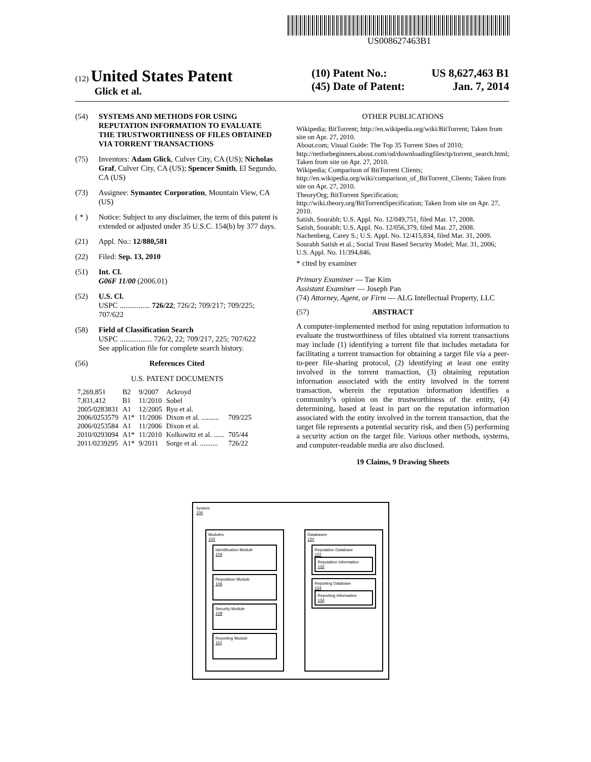US008627463B1
(12) United States Patent
Glick et al.
(10) Patent No.: US 8,627,463 B1
(45) Date of Patent: Jan. 7, 2014
(54) SYSTEMS AND METHODS FOR USING REPUTATION INFORMATION TO EVALUATE THE TRUSTWORTHINESS OF FILES OBTAINED VIA TORRENT TRANSACTIONS
(75) Inventors: Adam Glick, Culver City, CA (US); Nicholas Graf, Culver City, CA (US); Spencer Smith, El Segundo, CA (US)
(73) Assignee: Symantec Corporation, Mountain View, CA (US)
( * ) Notice: Subject to any disclaimer, the term of this patent is extended or adjusted under 35 U.S.C. 154(b) by 377 days.
(21) Appl. No.: 12/880,581
(22) Filed: Sep. 13, 2010
(51) Int. Cl.
G06F 11/00 (2006.01)
(52) U.S. Cl.
USPC ................ 726/22; 726/2; 709/217; 709/225; 707/622
(58) Field of Classification Search
USPC ................. 726/2, 22; 709/217, 225; 707/622
See application file for complete search history.
(56) References Cited
U.S. PATENT DOCUMENTS
| 7,269,851 | B2 | 9/2007 | Ackroyd | |
| 7,831,412 | B1 | 11/2010 | Sobel | |
| 2005/0283831 | A1 | 12/2005 | Ryu et al. | |
| 2006/0253579 | A1* | 11/2006 | Dixon et al. .......... | 709/225 |
| 2006/0253584 | A1 | 11/2006 | Dixon et al. | |
| 2010/0293094 | A1* | 11/2010 | Kolkowitz et al. ...... | 705/44 |
| 2011/0239295 | A1* | 9/2011 | Sorge et al. .......... | 726/22 |
OTHER PUBLICATIONS
Wikipedia; BitTorrent; http://en.wikipedia.org/wiki/BitTorrent; Taken from site on Apr. 27, 2010.
About.com; Visual Guide: The Top 35 Torrent Sites of 2010; http://netforbeginners.about.com/od/downloadingfiles/tp/torrent_search.html; Taken from site on Apr. 27, 2010.
Wikipedia; Comparison of BitTorrent Clients; http://en.wikipedia.org/wiki/comparison_of_BitTorrent_Clients; Taken from site on Apr. 27, 2010.
TheoryOrg; BitTorrent Specification; http://wiki.theory.org/BitTorrentSpecification; Taken from site on Apr. 27, 2010.
Satish, Sourabh; U.S. Appl. No. 12/049,751, filed Mar. 17, 2008.
Satish, Sourabh; U.S. Appl. No. 12/056,379, filed Mar. 27, 2008.
Nachenberg, Carey S.; U.S. Appl. No. 12/415,834, filed Mar. 31, 2009.
Sourabh Satish et al.; Social Trust Based Security Model; Mar. 31, 2006; U.S. Appl. No. 11/394,846.
* cited by examiner
Primary Examiner — Tae Kim
Assistant Examiner — Joseph Pan
(74) Attorney, Agent, or Firm — ALG Intellectual Property, LLC
(57) ABSTRACT
A computer-implemented method for using reputation information to evaluate the trustworthiness of files obtained via torrent transactions may include (1) identifying a torrent file that includes metadata for facilitating a torrent transaction for obtaining a target file via a peer-to-peer file-sharing protocol, (2) identifying at least one entity involved in the torrent transaction, (3) obtaining reputation information associated with the entity involved in the torrent transaction, wherein the reputation information identifies a community’s opinion on the trustworthiness of the entity, (4) determining, based at least in part on the reputation information associated with the entity involved in the torrent transaction, that the target file represents a potential security risk, and then (5) performing a security action on the target file. Various other methods, systems, and computer-readable media are also disclosed.
19 Claims, 9 Drawing Sheets
System
100
Modules
102
Identification Module
104
Reputation Module
106
Security Module
108
Reporting Module
110
Databases
120
Reputation Database
122
Reputation Information
132
Reporting Database
124
Reporting Information
134